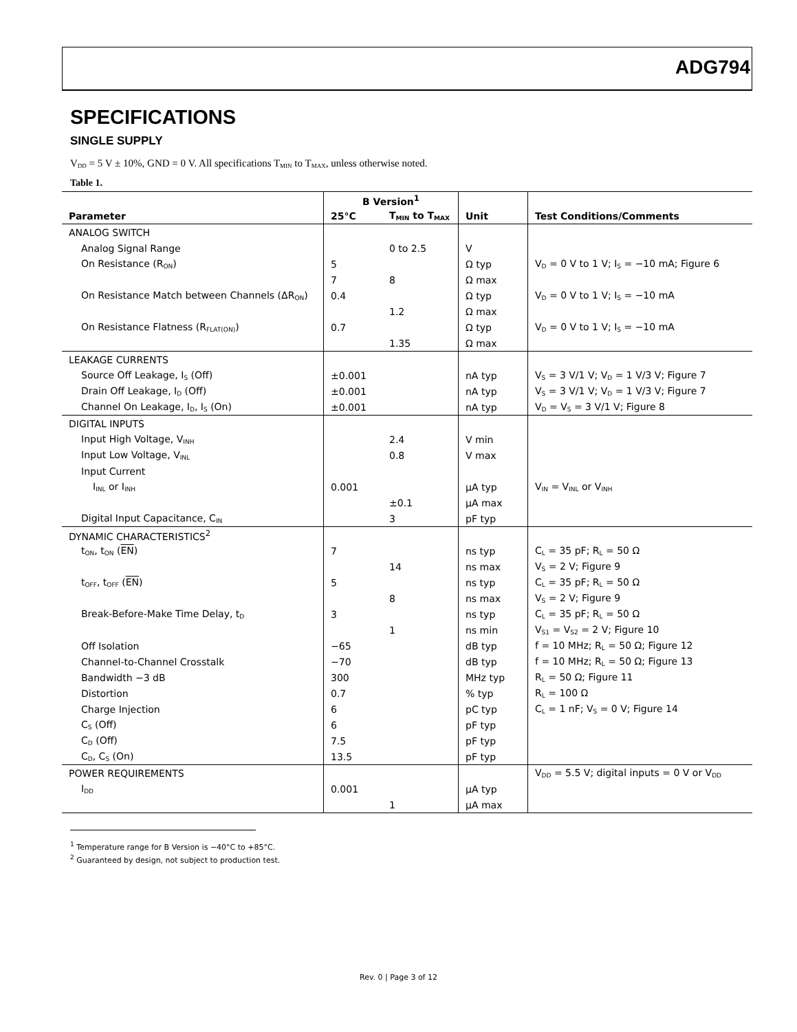ADG794
SPECIFICATIONS
SINGLE SUPPLY
V<sub>DD</sub> = 5 V ± 10%, GND = 0 V. All specifications T<sub>MIN</sub> to T<sub>MAX</sub>, unless otherwise noted.
Table 1.
| | B Version<sup>1</sup> | | | |
| --- | --- | --- | --- | --- |
| Parameter | 25°C | T<sub>MIN</sub> to T<sub>MAX</sub> | Unit | Test Conditions/Comments |
| ANALOG SWITCH | | | | |
| Analog Signal Range | | 0 to 2.5 | V | |
| On Resistance (R<sub>ON</sub>) | 5 | | Ω typ | V<sub>D</sub> = 0 V to 1 V; I<sub>S</sub> = −10 mA; Figure 6 |
| | 7 | 8 | Ω max | |
| On Resistance Match between Channels (ΔR<sub>ON</sub>) | 0.4 | | Ω typ | V<sub>D</sub> = 0 V to 1 V; I<sub>S</sub> = −10 mA |
| | | 1.2 | Ω max | |
| On Resistance Flatness (R<sub>FLAT(ON)</sub>) | 0.7 | | Ω typ | V<sub>D</sub> = 0 V to 1 V; I<sub>S</sub> = −10 mA |
| | | 1.35 | Ω max | |
| LEAKAGE CURRENTS | | | | |
| Source Off Leakage, I<sub>S</sub> (Off) | ±0.001 | | nA typ | V<sub>S</sub> = 3 V/1 V; V<sub>D</sub> = 1 V/3 V; Figure 7 |
| Drain Off Leakage, I<sub>D</sub> (Off) | ±0.001 | | nA typ | V<sub>S</sub> = 3 V/1 V; V<sub>D</sub> = 1 V/3 V; Figure 7 |
| Channel On Leakage, I<sub>D</sub>, I<sub>S</sub> (On) | ±0.001 | | nA typ | V<sub>D</sub> = V<sub>S</sub> = 3 V/1 V; Figure 8 |
| DIGITAL INPUTS | | | | |
| Input High Voltage, V<sub>INH</sub> | | 2.4 | V min | |
| Input Low Voltage, V<sub>INL</sub> | | 0.8 | V max | |
| Input Current | | | | |
| I<sub>INL</sub> or I<sub>INH</sub> | 0.001 | | µA typ | V<sub>IN</sub> = V<sub>INL</sub> or V<sub>INH</sub> |
| | | ±0.1 | µA max | |
| Digital Input Capacitance, C<sub>IN</sub> | | 3 | pF typ | |
| DYNAMIC CHARACTERISTICS<sup>2</sup> | | | | |
| t<sub>ON</sub>, t<sub>ON</sub> ( EN ) | 7 | | ns typ | C<sub>L</sub> = 35 pF; R<sub>L</sub> = 50 Ω |
| | | 14 | ns max | V<sub>S</sub> = 2 V; Figure 9 |
| t<sub>OFF</sub>, t<sub>OFF</sub> ( EN ) | 5 | | ns typ | C<sub>L</sub> = 35 pF; R<sub>L</sub> = 50 Ω |
| | | 8 | ns max | V<sub>S</sub> = 2 V; Figure 9 |
| Break-Before-Make Time Delay, t<sub>D</sub> | 3 | | ns typ | C<sub>L</sub> = 35 pF; R<sub>L</sub> = 50 Ω |
| | | 1 | ns min | V<sub>S1</sub> = V<sub>S2</sub> = 2 V; Figure 10 |
| Off Isolation | −65 | | dB typ | f = 10 MHz; R<sub>L</sub> = 50 Ω; Figure 12 |
| Channel-to-Channel Crosstalk | −70 | | dB typ | f = 10 MHz; R<sub>L</sub> = 50 Ω; Figure 13 |
| Bandwidth −3 dB | 300 | | MHz typ | R<sub>L</sub> = 50 Ω; Figure 11 |
| Distortion | 0.7 | | % typ | R<sub>L</sub> = 100 Ω |
| Charge Injection | 6 | | pC typ | C<sub>L</sub> = 1 nF; V<sub>S</sub> = 0 V; Figure 14 |
| C<sub>S</sub> (Off) | 6 | | pF typ | |
| C<sub>D</sub> (Off) | 7.5 | | pF typ | |
| C<sub>D</sub>, C<sub>S</sub> (On) | 13.5 | | pF typ | |
| POWER REQUIREMENTS | | | | V<sub>DD</sub> = 5.5 V; digital inputs = 0 V or V<sub>DD</sub> |
| I<sub>DD</sub> | 0.001 | | µA typ | |
| | | 1 | µA max | |
<sup>1</sup> Temperature range for B Version is −40°C to +85°C.
<sup>2</sup> Guaranteed by design, not subject to production test.
Rev. 0 | Page 3 of 12